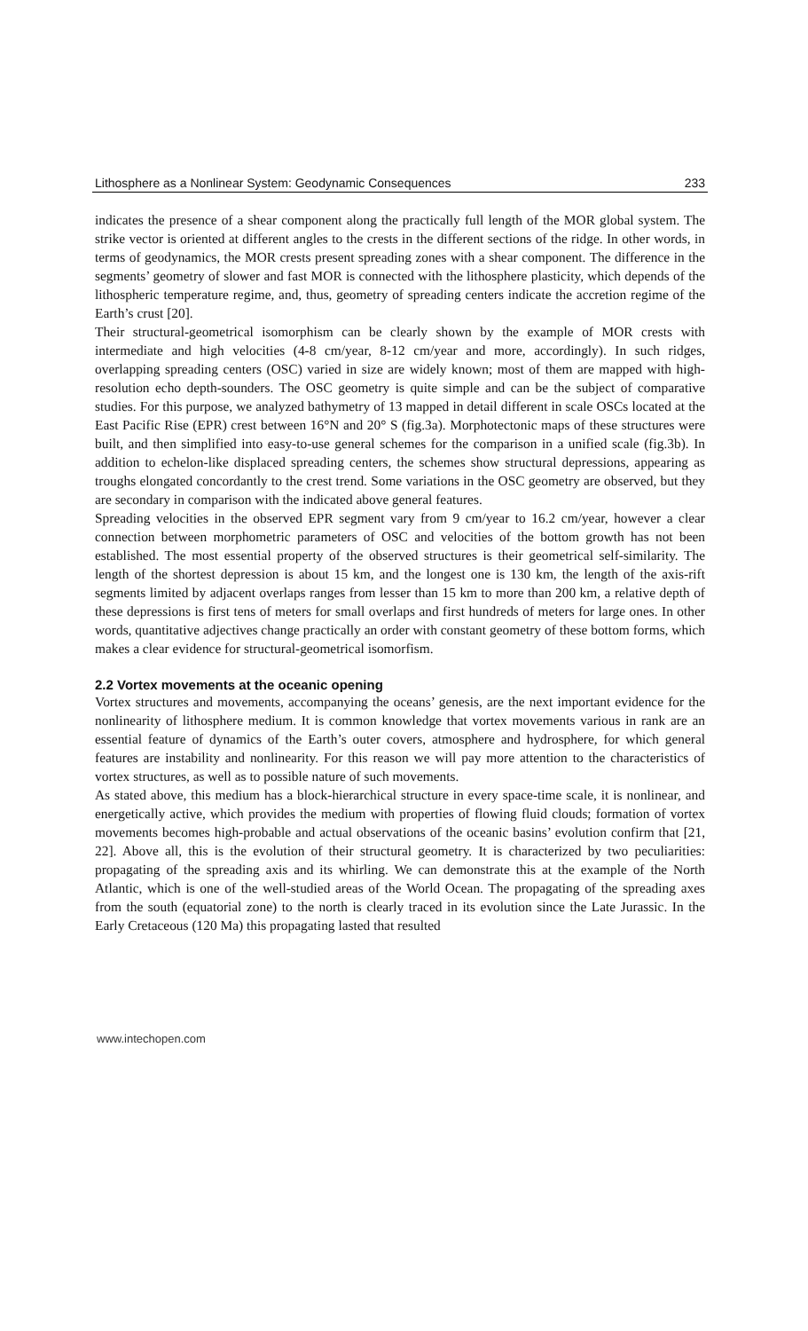Lithosphere as a Nonlinear System: Geodynamic Consequences 233
indicates the presence of a shear component along the practically full length of the MOR global system. The strike vector is oriented at different angles to the crests in the different sections of the ridge. In other words, in terms of geodynamics, the MOR crests present spreading zones with a shear component. The difference in the segments’ geometry of slower and fast MOR is connected with the lithosphere plasticity, which depends of the lithospheric temperature regime, and, thus, geometry of spreading centers indicate the accretion regime of the Earth’s crust [20].
Their structural-geometrical isomorphism can be clearly shown by the example of MOR crests with intermediate and high velocities (4-8 cm/year, 8-12 cm/year and more, accordingly). In such ridges, overlapping spreading centers (OSC) varied in size are widely known; most of them are mapped with high-resolution echo depth-sounders. The OSC geometry is quite simple and can be the subject of comparative studies. For this purpose, we analyzed bathymetry of 13 mapped in detail different in scale OSCs located at the East Pacific Rise (EPR) crest between 16°N and 20° S (fig.3a). Morphotectonic maps of these structures were built, and then simplified into easy-to-use general schemes for the comparison in a unified scale (fig.3b). In addition to echelon-like displaced spreading centers, the schemes show structural depressions, appearing as troughs elongated concordantly to the crest trend. Some variations in the OSC geometry are observed, but they are secondary in comparison with the indicated above general features.
Spreading velocities in the observed EPR segment vary from 9 cm/year to 16.2 cm/year, however a clear connection between morphometric parameters of OSC and velocities of the bottom growth has not been established. The most essential property of the observed structures is their geometrical self-similarity. The length of the shortest depression is about 15 km, and the longest one is 130 km, the length of the axis-rift segments limited by adjacent overlaps ranges from lesser than 15 km to more than 200 km, a relative depth of these depressions is first tens of meters for small overlaps and first hundreds of meters for large ones. In other words, quantitative adjectives change practically an order with constant geometry of these bottom forms, which makes a clear evidence for structural-geometrical isomorfism.
2.2 Vortex movements at the oceanic opening
Vortex structures and movements, accompanying the oceans’ genesis, are the next important evidence for the nonlinearity of lithosphere medium. It is common knowledge that vortex movements various in rank are an essential feature of dynamics of the Earth’s outer covers, atmosphere and hydrosphere, for which general features are instability and nonlinearity. For this reason we will pay more attention to the characteristics of vortex structures, as well as to possible nature of such movements.
As stated above, this medium has a block-hierarchical structure in every space-time scale, it is nonlinear, and energetically active, which provides the medium with properties of flowing fluid clouds; formation of vortex movements becomes high-probable and actual observations of the oceanic basins’ evolution confirm that [21, 22]. Above all, this is the evolution of their structural geometry. It is characterized by two peculiarities: propagating of the spreading axis and its whirling. We can demonstrate this at the example of the North Atlantic, which is one of the well-studied areas of the World Ocean. The propagating of the spreading axes from the south (equatorial zone) to the north is clearly traced in its evolution since the Late Jurassic. In the Early Cretaceous (120 Ma) this propagating lasted that resulted
www.intechopen.com